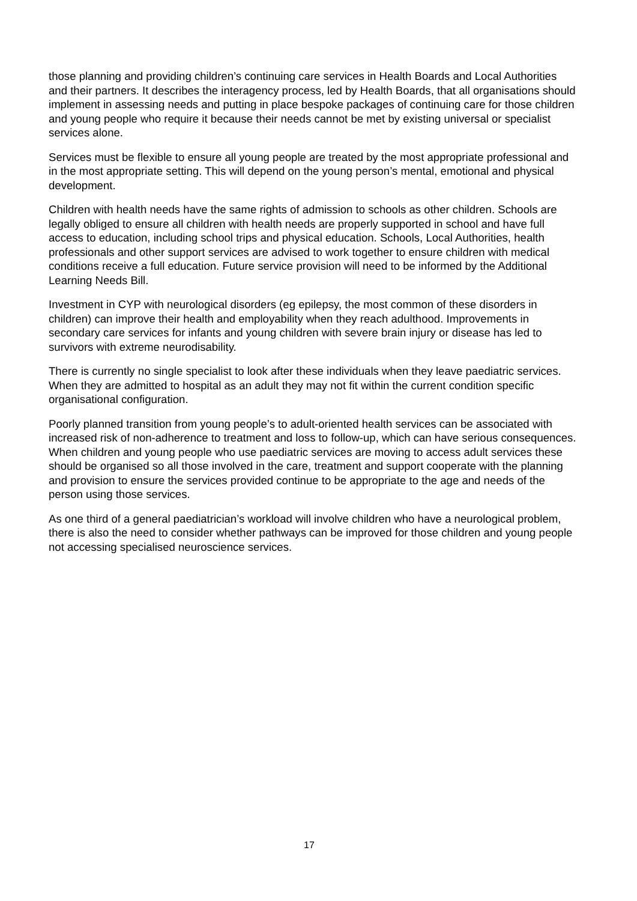those planning and providing children’s continuing care services in Health Boards and Local Authorities and their partners. It describes the interagency process, led by Health Boards, that all organisations should implement in assessing needs and putting in place bespoke packages of continuing care for those children and young people who require it because their needs cannot be met by existing universal or specialist services alone.
Services must be flexible to ensure all young people are treated by the most appropriate professional and in the most appropriate setting. This will depend on the young person’s mental, emotional and physical development.
Children with health needs have the same rights of admission to schools as other children. Schools are legally obliged to ensure all children with health needs are properly supported in school and have full access to education, including school trips and physical education. Schools, Local Authorities, health professionals and other support services are advised to work together to ensure children with medical conditions receive a full education. Future service provision will need to be informed by the Additional Learning Needs Bill.
Investment in CYP with neurological disorders (eg epilepsy, the most common of these disorders in children) can improve their health and employability when they reach adulthood. Improvements in secondary care services for infants and young children with severe brain injury or disease has led to survivors with extreme neurodisability.
There is currently no single specialist to look after these individuals when they leave paediatric services. When they are admitted to hospital as an adult they may not fit within the current condition specific organisational configuration.
Poorly planned transition from young people’s to adult-oriented health services can be associated with increased risk of non-adherence to treatment and loss to follow-up, which can have serious consequences. When children and young people who use paediatric services are moving to access adult services these should be organised so all those involved in the care, treatment and support cooperate with the planning and provision to ensure the services provided continue to be appropriate to the age and needs of the person using those services.
As one third of a general paediatrician’s workload will involve children who have a neurological problem, there is also the need to consider whether pathways can be improved for those children and young people not accessing specialised neuroscience services.
17